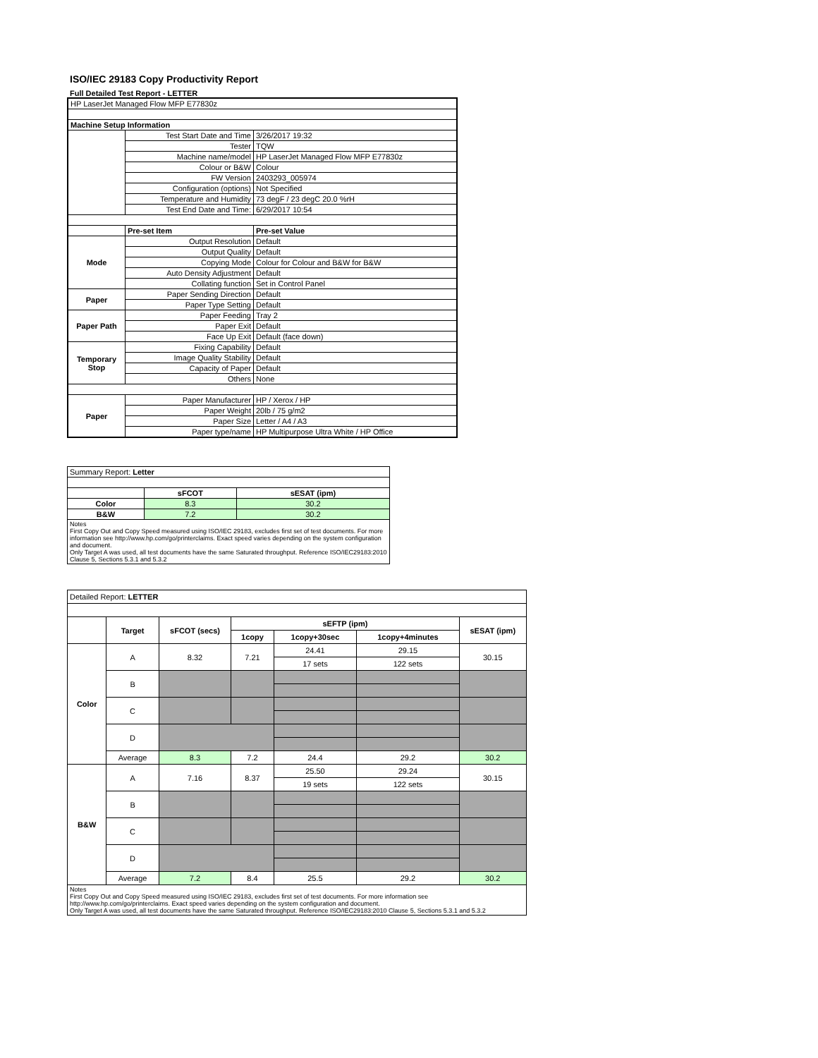ISO/IEC 29183 Copy Productivity Report
Full Detailed Test Report - LETTER
| HP LaserJet Managed Flow MFP E77830z | | |
| Machine Setup Information | | |
| | Test Start Date and Time | 3/26/2017 19:32 |
| | Tester | TQW |
| | Machine name/model | HP LaserJet Managed Flow MFP E77830z |
| | Colour or B&W | Colour |
| | FW Version | 2403293_005974 |
| | Configuration (options) | Not Specified |
| | Temperature and Humidity | 73 degF / 23 degC 20.0 %rH |
| | Test End Date and Time: | 6/29/2017 10:54 |
| | Pre-set Item | Pre-set Value |
| Mode | Output Resolution | Default |
| | Output Quality | Default |
| | Copying Mode | Colour for Colour and B&W for B&W |
| | Auto Density Adjustment | Default |
| | Collating function | Set in Control Panel |
| Paper | Paper Sending Direction | Default |
| | Paper Type Setting | Default |
| Paper Path | Paper Feeding | Tray 2 |
| | Paper Exit | Default |
| | Face Up Exit | Default (face down) |
| Temporary Stop | Fixing Capability | Default |
| | Image Quality Stability | Default |
| | Capacity of Paper | Default |
| | Others | None |
| Paper | Paper Manufacturer | HP / Xerox / HP |
| | Paper Weight | 20lb / 75 g/m2 |
| | Paper Size | Letter / A4 / A3 |
| | Paper type/name | HP Multipurpose Ultra White / HP Office |
| Summary Report: Letter | | |
| | sFCOT | sESAT (ipm) |
| Color | 8.3 | 30.2 |
| B&W | 7.2 | 30.2 |
| Notes First Copy Out and Copy Speed measured using ISO/IEC 29183, excludes first set of test documents. For more information see http://www.hp.com/go/printerclaims. Exact speed varies depending on the system configuration and document. Only Target A was used, all test documents have the same Saturated throughput. Reference ISO/IEC29183:2010 Clause 5, Sections 5.3.1 and 5.3.2 | | |
| Detailed Report: LETTER | | | | | | |
| | Target | sFCOT (secs) | sEFTP (ipm) | | | sESAT (ipm) |
| | | | 1copy | 1copy+30sec | 1copy+4minutes | |
| Color | A | 8.32 | 7.21 | 24.41 | 29.15 | 30.15 |
| | | | | 17 sets | 122 sets | |
| | B | | | | | |
| | C | | | | | |
| | D | | | | | |
| | Average | 8.3 | 7.2 | 24.4 | 29.2 | 30.2 |
| B&W | A | 7.16 | 8.37 | 25.50 | 29.24 | 30.15 |
| | | | | 19 sets | 122 sets | |
| | B | | | | | |
| | C | | | | | |
| | D | | | | | |
| | Average | 7.2 | 8.4 | 25.5 | 29.2 | 30.2 |
| Notes First Copy Out and Copy Speed measured using ISO/IEC 29183, excludes first set of test documents. For more information see http://www.hp.com/go/printerclaims. Exact speed varies depending on the system configuration and document. Only Target A was used, all test documents have the same Saturated throughput. Reference ISO/IEC29183:2010 Clause 5, Sections 5.3.1 and 5.3.2 | | | | | | |